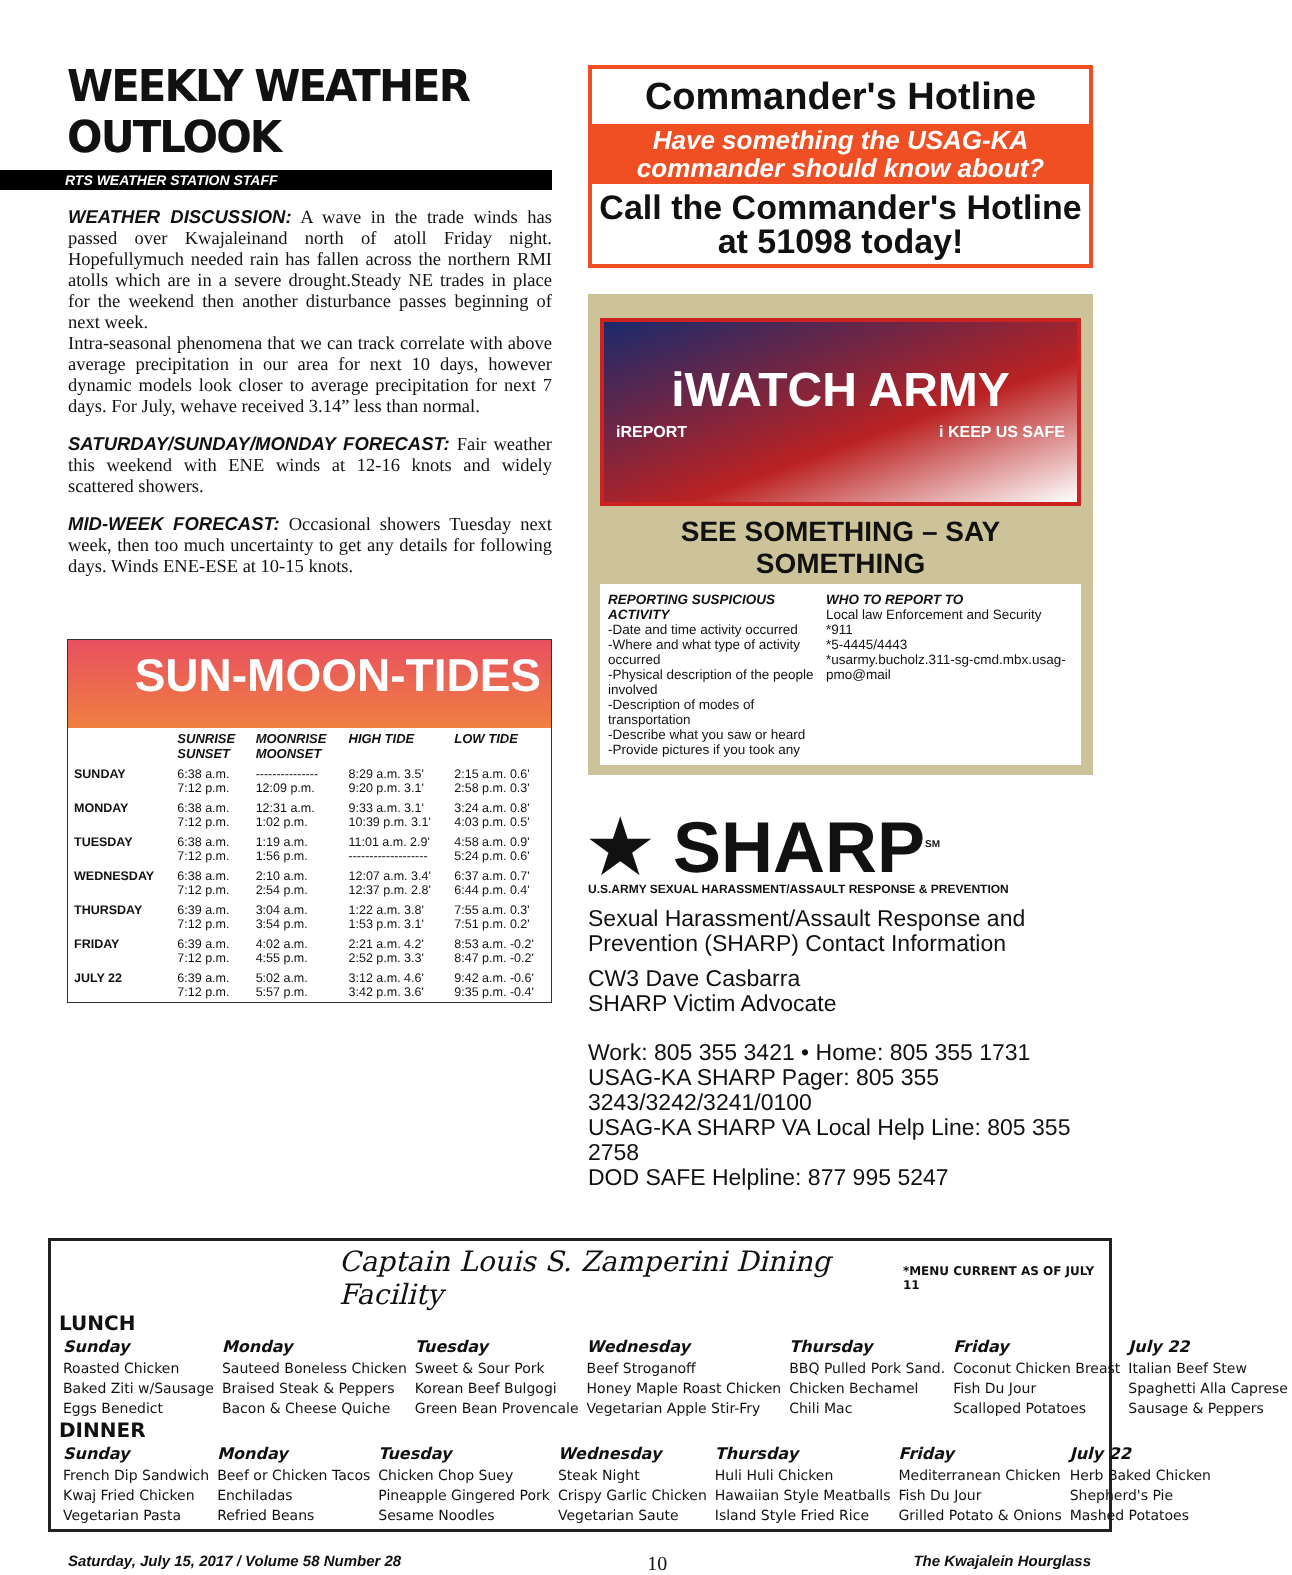WEEKLY WEATHER OUTLOOK
RTS WEATHER STATION STAFF
WEATHER DISCUSSION: A wave in the trade winds has passed over Kwajaleinand north of atoll Friday night. Hopefullymuch needed rain has fallen across the northern RMI atolls which are in a severe drought.Steady NE trades in place for the weekend then another disturbance passes beginning of next week.
Intra-seasonal phenomena that we can track correlate with above average precipitation in our area for next 10 days, however dynamic models look closer to average precipitation for next 7 days. For July, wehave received 3.14” less than normal.
SATURDAY/SUNDAY/MONDAY FORECAST: Fair weather this weekend with ENE winds at 12-16 knots and widely scattered showers.
MID-WEEK FORECAST: Occasional showers Tuesday next week, then too much uncertainty to get any details for following days. Winds ENE-ESE at 10-15 knots.
SUN-MOON-TIDES
| | SUNRISE SUNSET | MOONRISE MOONSET | HIGH TIDE | LOW TIDE |
| --- | --- | --- | --- | --- |
| SUNDAY | 6:38 a.m. 7:12 p.m. | --------------- 12:09 p.m. | 8:29 a.m. 3.5' 9:20 p.m. 3.1' | 2:15 a.m. 0.6' 2:58 p.m. 0.3' |
| MONDAY | 6:38 a.m. 7:12 p.m. | 12:31 a.m. 1:02 p.m. | 9:33 a.m. 3.1' 10:39 p.m. 3.1' | 3:24 a.m. 0.8' 4:03 p.m. 0.5' |
| TUESDAY | 6:38 a.m. 7:12 p.m. | 1:19 a.m. 1:56 p.m. | 11:01 a.m. 2.9' ------------------- | 4:58 a.m. 0.9' 5:24 p.m. 0.6' |
| WEDNESDAY | 6:38 a.m. 7:12 p.m. | 2:10 a.m. 2:54 p.m. | 12:07 a.m. 3.4' 12:37 p.m. 2.8' | 6:37 a.m. 0.7' 6:44 p.m. 0.4' |
| THURSDAY | 6:39 a.m. 7:12 p.m. | 3:04 a.m. 3:54 p.m. | 1:22 a.m. 3.8' 1:53 p.m. 3.1' | 7:55 a.m. 0.3' 7:51 p.m. 0.2' |
| FRIDAY | 6:39 a.m. 7:12 p.m. | 4:02 a.m. 4:55 p.m. | 2:21 a.m. 4.2' 2:52 p.m. 3.3' | 8:53 a.m. -0.2' 8:47 p.m. -0.2' |
| JULY 22 | 6:39 a.m. 7:12 p.m. | 5:02 a.m. 5:57 p.m. | 3:12 a.m. 4.6' 3:42 p.m. 3.6' | 9:42 a.m. -0.6' 9:35 p.m. -0.4' |
Commander's Hotline
Have something the USAG-KA commander should know about?
Call the Commander's Hotline at 51098 today!
iWATCH ARMY
iREPORT i KEEP US SAFE
SEE SOMETHING – SAY SOMETHING
REPORTING SUSPICIOUS ACTIVITY
-Date and time activity occurred
-Where and what type of activity occurred
-Physical description of the people involved
-Description of modes of transportation
-Describe what you saw or heard
-Provide pictures if you took any
WHO TO REPORT TO
Local law Enforcement and Security
*911
*5-4445/4443
*usarmy.bucholz.311-sg-cmd.mbx.usag-pmo@mail
★ SHARP<sup>SM</sup>
U.S.ARMY SEXUAL HARASSMENT/ASSAULT RESPONSE & PREVENTION
Sexual Harassment/Assault Response and Prevention (SHARP) Contact Information
CW3 Dave Casbarra
SHARP Victim Advocate
Work: 805 355 3421 • Home: 805 355 1731
USAG-KA SHARP Pager: 805 355 3243/3242/3241/0100
USAG-KA SHARP VA Local Help Line: 805 355 2758
DOD SAFE Helpline: 877 995 5247
Captain Louis S. Zamperini Dining Facility *MENU CURRENT AS OF JULY 11
LUNCH
| Sunday | Monday | Tuesday | Wednesday | Thursday | Friday | July 22 |
| --- | --- | --- | --- | --- | --- | --- |
| Roasted Chicken | Sauteed Boneless Chicken | Sweet & Sour Pork | Beef Stroganoff | BBQ Pulled Pork Sand. | Coconut Chicken Breast | Italian Beef Stew |
| Baked Ziti w/Sausage | Braised Steak & Peppers | Korean Beef Bulgogi | Honey Maple Roast Chicken | Chicken Bechamel | Fish Du Jour | Spaghetti Alla Caprese |
| Eggs Benedict | Bacon & Cheese Quiche | Green Bean Provencale | Vegetarian Apple Stir-Fry | Chili Mac | Scalloped Potatoes | Sausage & Peppers |
DINNER
| Sunday | Monday | Tuesday | Wednesday | Thursday | Friday | July 22 |
| --- | --- | --- | --- | --- | --- | --- |
| French Dip Sandwich | Beef or Chicken Tacos | Chicken Chop Suey | Steak Night | Huli Huli Chicken | Mediterranean Chicken | Herb Baked Chicken |
| Kwaj Fried Chicken | Enchiladas | Pineapple Gingered Pork | Crispy Garlic Chicken | Hawaiian Style Meatballs | Fish Du Jour | Shepherd's Pie |
| Vegetarian Pasta | Refried Beans | Sesame Noodles | Vegetarian Saute | Island Style Fried Rice | Grilled Potato & Onions | Mashed Potatoes |
Saturday, July 15, 2017 / Volume 58 Number 28 10 The Kwajalein Hourglass